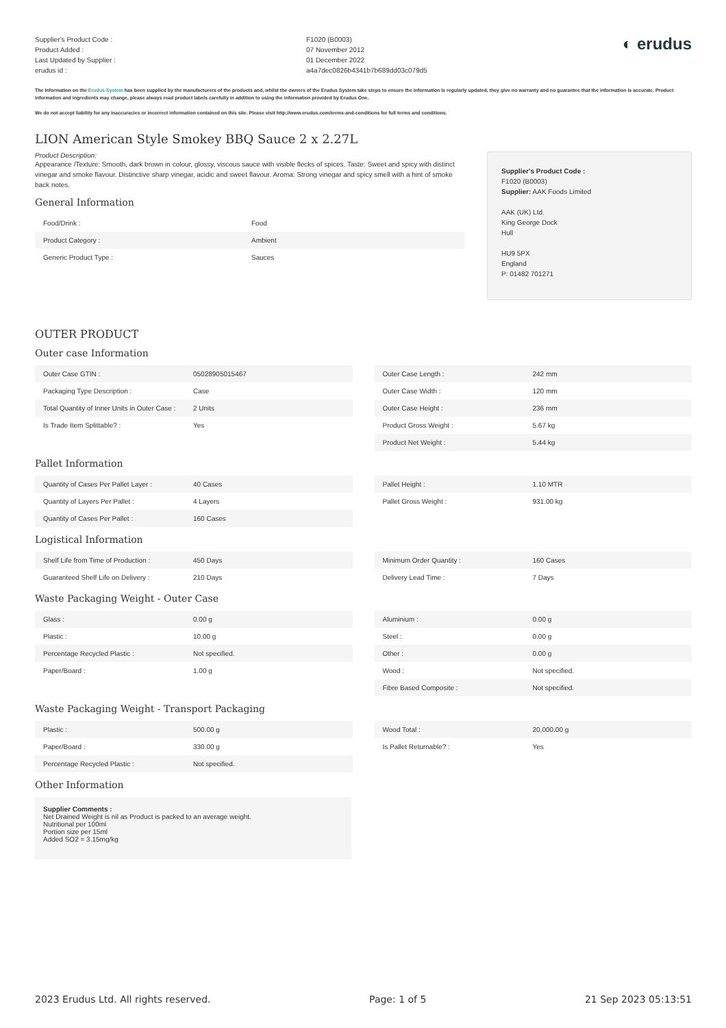Supplier's Product Code :
Product Added :
Last Updated by Supplier :
erudus id :
F1020 (B0003)
07 November 2012
01 December 2022
a4a7dec0826b4341b7b689dd03c079d5
◐ erudus
The information on the Erudus System has been supplied by the manufacturers of the products and, whilst the owners of the Erudus System take steps to ensure the information is regularly updated, they give no warranty and no guarantee that the information is accurate. Product information and ingredients may change, please always read product labels carefully in addition to using the information provided by Erudus One.
We do not accept liability for any inaccuracies or incorrect information contained on this site. Please visit http://www.erudus.com/terms-and-conditions for full terms and conditions.
LION American Style Smokey BBQ Sauce 2 x 2.27L
Product Description:
Appearance /Texture: Smooth, dark brown in colour, glossy, viscous sauce with visible flecks of spices. Taste: Sweet and spicy with distinct vinegar and smoke flavour. Distinctive sharp vinegar, acidic and sweet flavour. Aroma: Strong vinegar and spicy smell with a hint of smoke back notes.
General Information
| Food/Drink : | Food |
| Product Category : | Ambient |
| Generic Product Type : | Sauces |
Supplier's Product Code :
F1020 (B0003)
Supplier: AAK Foods Limited
AAK (UK) Ltd.
King George Dock
Hull
HU9 5PX
England
P: 01482 701271
OUTER PRODUCT
Outer case Information
| Outer Case GTIN : | 05028905015467 |
| Packaging Type Description : | Case |
| Total Quantity of Inner Units in Outer Case : | 2 Units |
| Is Trade Item Splittable? : | Yes |
| Outer Case Length : | 242 mm |
| Outer Case Width : | 120 mm |
| Outer Case Height : | 236 mm |
| Product Gross Weight : | 5.67 kg |
| Product Net Weight : | 5.44 kg |
Pallet Information
| Quantity of Cases Per Pallet Layer : | 40 Cases |
| Quantity of Layers Per Pallet : | 4 Layers |
| Quantity of Cases Per Pallet : | 160 Cases |
| Pallet Height : | 1.10 MTR |
| Pallet Gross Weight : | 931.00 kg |
Logistical Information
| Shelf Life from Time of Production : | 450 Days |
| Guaranteed Shelf Life on Delivery : | 210 Days |
| Minimum Order Quantity : | 160 Cases |
| Delivery Lead Time : | 7 Days |
Waste Packaging Weight - Outer Case
| Glass : | 0.00 g |
| Plastic : | 10.00 g |
| Percentage Recycled Plastic : | Not specified. |
| Paper/Board : | 1.00 g |
| Aluminium : | 0.00 g |
| Steel : | 0.00 g |
| Other : | 0.00 g |
| Wood : | Not specified. |
| Fibre Based Composite : | Not specified. |
Waste Packaging Weight - Transport Packaging
| Plastic : | 500.00 g |
| Paper/Board : | 330.00 g |
| Percentage Recycled Plastic : | Not specified. |
| Wood Total : | 20,000.00 g |
| Is Pallet Returnable? : | Yes |
Other Information
Supplier Comments :
Net Drained Weight is nil as Product is packed to an average weight.
Nutritional per 100ml
Portion size per 15ml
Added SO2 = 3.15mg/kg
2023 Erudus Ltd. All rights reserved. Page: 1 of 5 21 Sep 2023 05:13:51